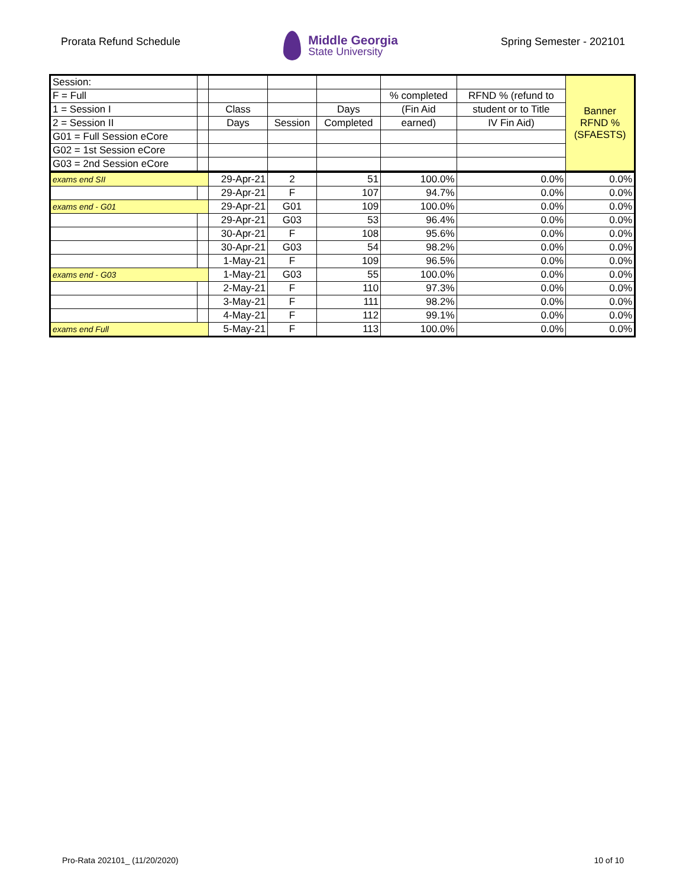Prorata Refund Schedule
Middle Georgia
State University
Spring Semester - 202101
| Session: | | | | | | | Banner RFND % (SFAESTS) |
| F = Full | | | | | % completed | RFND % (refund to | |
| 1 = Session I | | Class | | Days | (Fin Aid | student or to Title | |
| 2 = Session II | | Days | Session | Completed | earned) | IV Fin Aid) | |
| G01 = Full Session eCore | | | | | | | |
| G02 = 1st Session eCore | | | | | | | |
| G03 = 2nd Session eCore | | | | | | | |
| exams end SII | | 29-Apr-21 | 2 | 51 | 100.0% | 0.0% | 0.0% |
| | | 29-Apr-21 | F | 107 | 94.7% | 0.0% | 0.0% |
| exams end - G01 | | 29-Apr-21 | G01 | 109 | 100.0% | 0.0% | 0.0% |
| | | 29-Apr-21 | G03 | 53 | 96.4% | 0.0% | 0.0% |
| | | 30-Apr-21 | F | 108 | 95.6% | 0.0% | 0.0% |
| | | 30-Apr-21 | G03 | 54 | 98.2% | 0.0% | 0.0% |
| | | 1-May-21 | F | 109 | 96.5% | 0.0% | 0.0% |
| exams end - G03 | | 1-May-21 | G03 | 55 | 100.0% | 0.0% | 0.0% |
| | | 2-May-21 | F | 110 | 97.3% | 0.0% | 0.0% |
| | | 3-May-21 | F | 111 | 98.2% | 0.0% | 0.0% |
| | | 4-May-21 | F | 112 | 99.1% | 0.0% | 0.0% |
| exams end Full | | 5-May-21 | F | 113 | 100.0% | 0.0% | 0.0% |
Pro-Rata 202101_ (11/20/2020) 10 of 10